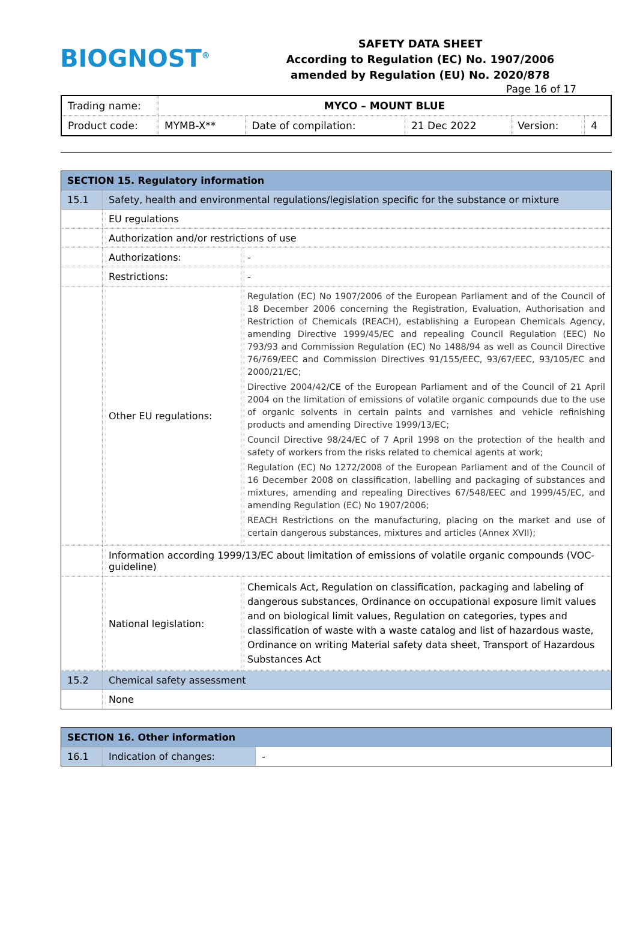BIOGNOST<sup>®</sup>
SAFETY DATA SHEET
According to Regulation (EC) No. 1907/2006
amended by Regulation (EU) No. 2020/878
Page 16 of 17
| Trading name: | MYCO – MOUNT BLUE | | | | |
| Product code: | MYMB-X** | Date of compilation: | 21 Dec 2022 | Version: | 4 |
| SECTION 15. Regulatory information | | |
| 15.1 | Safety, health and environmental regulations/legislation specific for the substance or mixture | |
| | EU regulations | |
| | Authorization and/or restrictions of use | |
| | Authorizations: | - |
| | Restrictions: | - |
| | Other EU regulations: | Regulation (EC) No 1907/2006 of the European Parliament and of the Council of 18 December 2006 concerning the Registration, Evaluation, Authorisation and Restriction of Chemicals (REACH), establishing a European Chemicals Agency, amending Directive 1999/45/EC and repealing Council Regulation (EEC) No 793/93 and Commission Regulation (EC) No 1488/94 as well as Council Directive 76/769/EEC and Commission Directives 91/155/EEC, 93/67/EEC, 93/105/EC and 2000/21/EC; Directive 2004/42/CE of the European Parliament and of the Council of 21 April 2004 on the limitation of emissions of volatile organic compounds due to the use of organic solvents in certain paints and varnishes and vehicle refinishing products and amending Directive 1999/13/EC; Council Directive 98/24/EC of 7 April 1998 on the protection of the health and safety of workers from the risks related to chemical agents at work; Regulation (EC) No 1272/2008 of the European Parliament and of the Council of 16 December 2008 on classification, labelling and packaging of substances and mixtures, amending and repealing Directives 67/548/EEC and 1999/45/EC, and amending Regulation (EC) No 1907/2006; REACH Restrictions on the manufacturing, placing on the market and use of certain dangerous substances, mixtures and articles (Annex XVII); |
| | Information according 1999/13/EC about limitation of emissions of volatile organic compounds (VOC-guideline) | |
| | National legislation: | Chemicals Act, Regulation on classification, packaging and labeling of dangerous substances, Ordinance on occupational exposure limit values and on biological limit values, Regulation on categories, types and classification of waste with a waste catalog and list of hazardous waste, Ordinance on writing Material safety data sheet, Transport of Hazardous Substances Act |
| 15.2 | Chemical safety assessment | |
| | None | |
| SECTION 16. Other information | | |
| 16.1 | Indication of changes: | - |